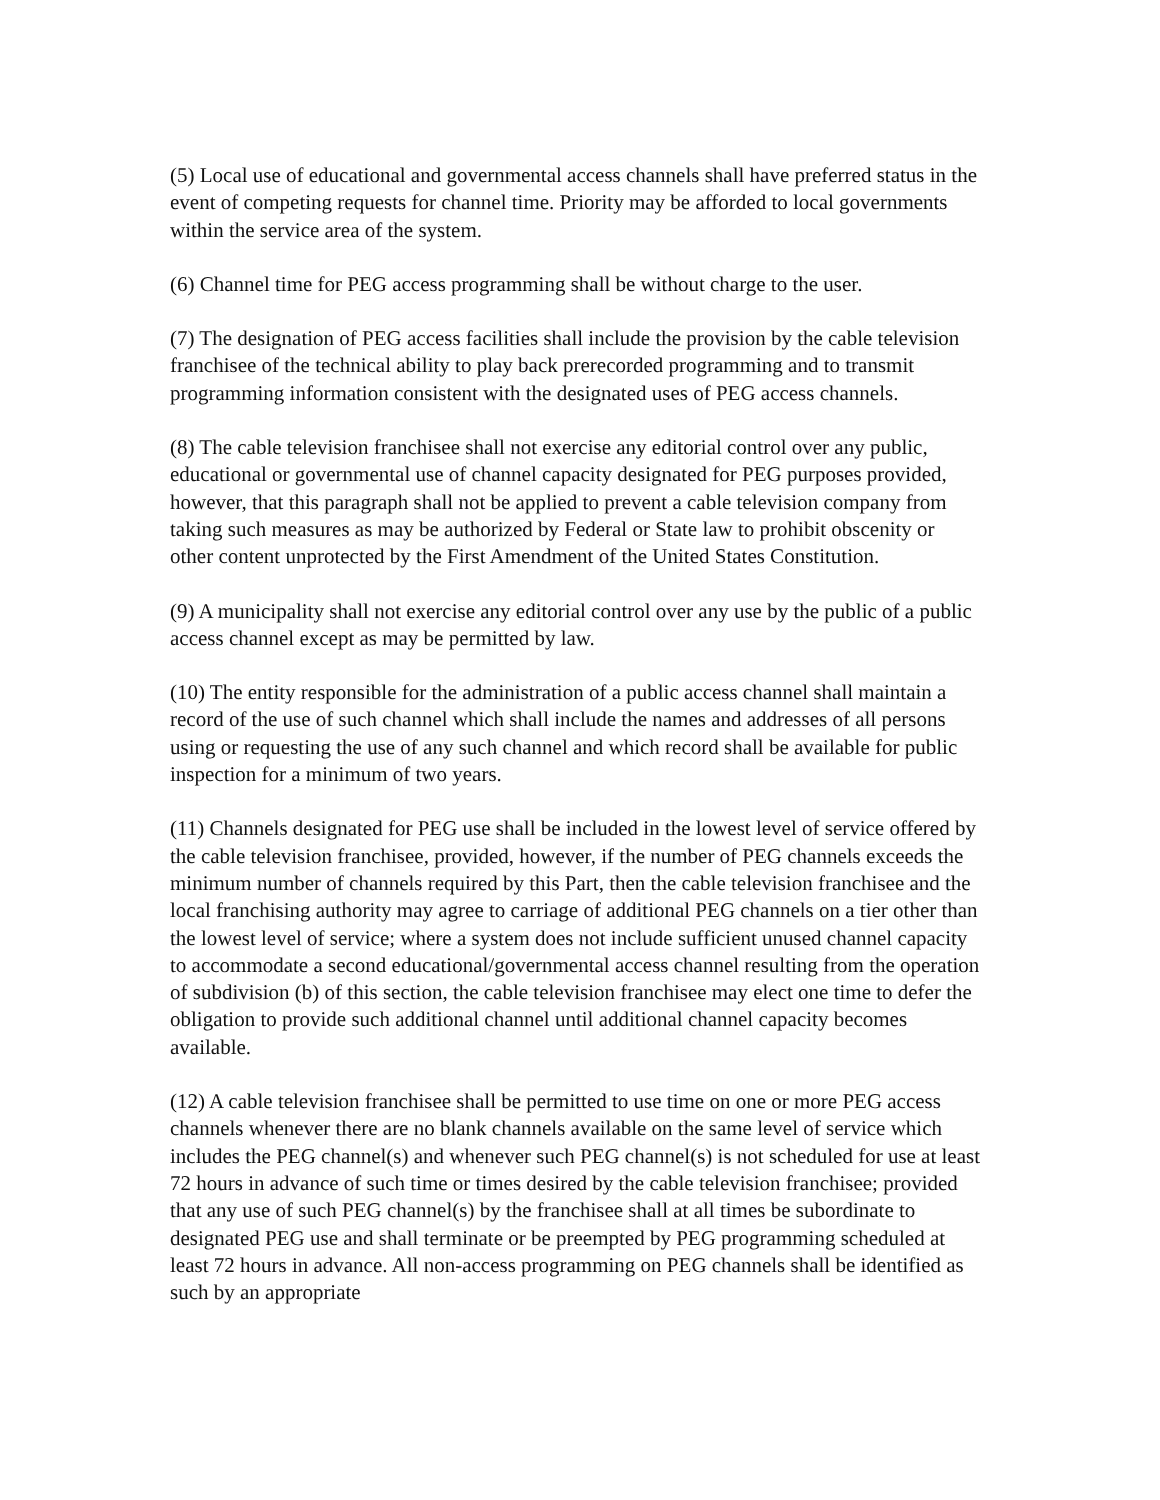(5) Local use of educational and governmental access channels shall have preferred status in the event of competing requests for channel time. Priority may be afforded to local governments within the service area of the system.
(6) Channel time for PEG access programming shall be without charge to the user.
(7) The designation of PEG access facilities shall include the provision by the cable television franchisee of the technical ability to play back prerecorded programming and to transmit programming information consistent with the designated uses of PEG access channels.
(8) The cable television franchisee shall not exercise any editorial control over any public, educational or governmental use of channel capacity designated for PEG purposes provided, however, that this paragraph shall not be applied to prevent a cable television company from taking such measures as may be authorized by Federal or State law to prohibit obscenity or other content unprotected by the First Amendment of the United States Constitution.
(9) A municipality shall not exercise any editorial control over any use by the public of a public access channel except as may be permitted by law.
(10) The entity responsible for the administration of a public access channel shall maintain a record of the use of such channel which shall include the names and addresses of all persons using or requesting the use of any such channel and which record shall be available for public inspection for a minimum of two years.
(11) Channels designated for PEG use shall be included in the lowest level of service offered by the cable television franchisee, provided, however, if the number of PEG channels exceeds the minimum number of channels required by this Part, then the cable television franchisee and the local franchising authority may agree to carriage of additional PEG channels on a tier other than the lowest level of service; where a system does not include sufficient unused channel capacity to accommodate a second educational/governmental access channel resulting from the operation of subdivision (b) of this section, the cable television franchisee may elect one time to defer the obligation to provide such additional channel until additional channel capacity becomes available.
(12) A cable television franchisee shall be permitted to use time on one or more PEG access channels whenever there are no blank channels available on the same level of service which includes the PEG channel(s) and whenever such PEG channel(s) is not scheduled for use at least 72 hours in advance of such time or times desired by the cable television franchisee; provided that any use of such PEG channel(s) by the franchisee shall at all times be subordinate to designated PEG use and shall terminate or be preempted by PEG programming scheduled at least 72 hours in advance. All non-access programming on PEG channels shall be identified as such by an appropriate